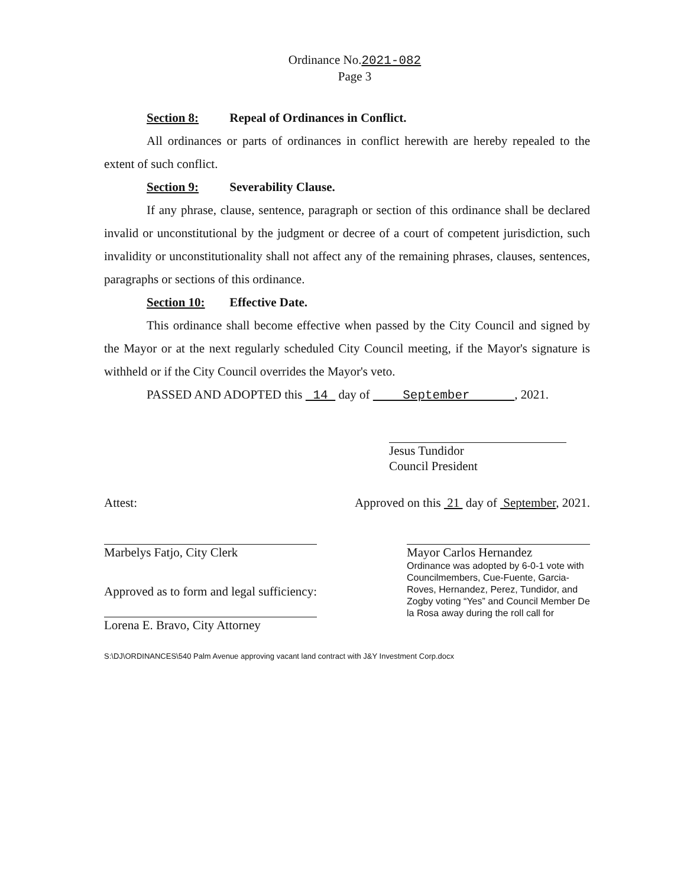Ordinance No.2021-082
Page 3
Section 8: Repeal of Ordinances in Conflict.
All ordinances or parts of ordinances in conflict herewith are hereby repealed to the extent of such conflict.
Section 9: Severability Clause.
If any phrase, clause, sentence, paragraph or section of this ordinance shall be declared invalid or unconstitutional by the judgment or decree of a court of competent jurisdiction, such invalidity or unconstitutionality shall not affect any of the remaining phrases, clauses, sentences, paragraphs or sections of this ordinance.
Section 10: Effective Date.
This ordinance shall become effective when passed by the City Council and signed by the Mayor or at the next regularly scheduled City Council meeting, if the Mayor's signature is withheld or if the City Council overrides the Mayor's veto.
PASSED AND ADOPTED this 14 day of September , 2021.
Jesus Tundidor
Council President
Attest: Approved on this 21 day of September, 2021.
Marbelys Fatjo, City Clerk
Approved as to form and legal sufficiency:
Lorena E. Bravo, City Attorney
Mayor Carlos Hernandez
Ordinance was adopted by 6-0-1 vote with Councilmembers, Cue-Fuente, Garcia-Roves, Hernandez, Perez, Tundidor, and Zogby voting “Yes” and Council Member De la Rosa away during the roll call for
S:\DJ\ORDINANCES\540 Palm Avenue approving vacant land contract with J&Y Investment Corp.docx